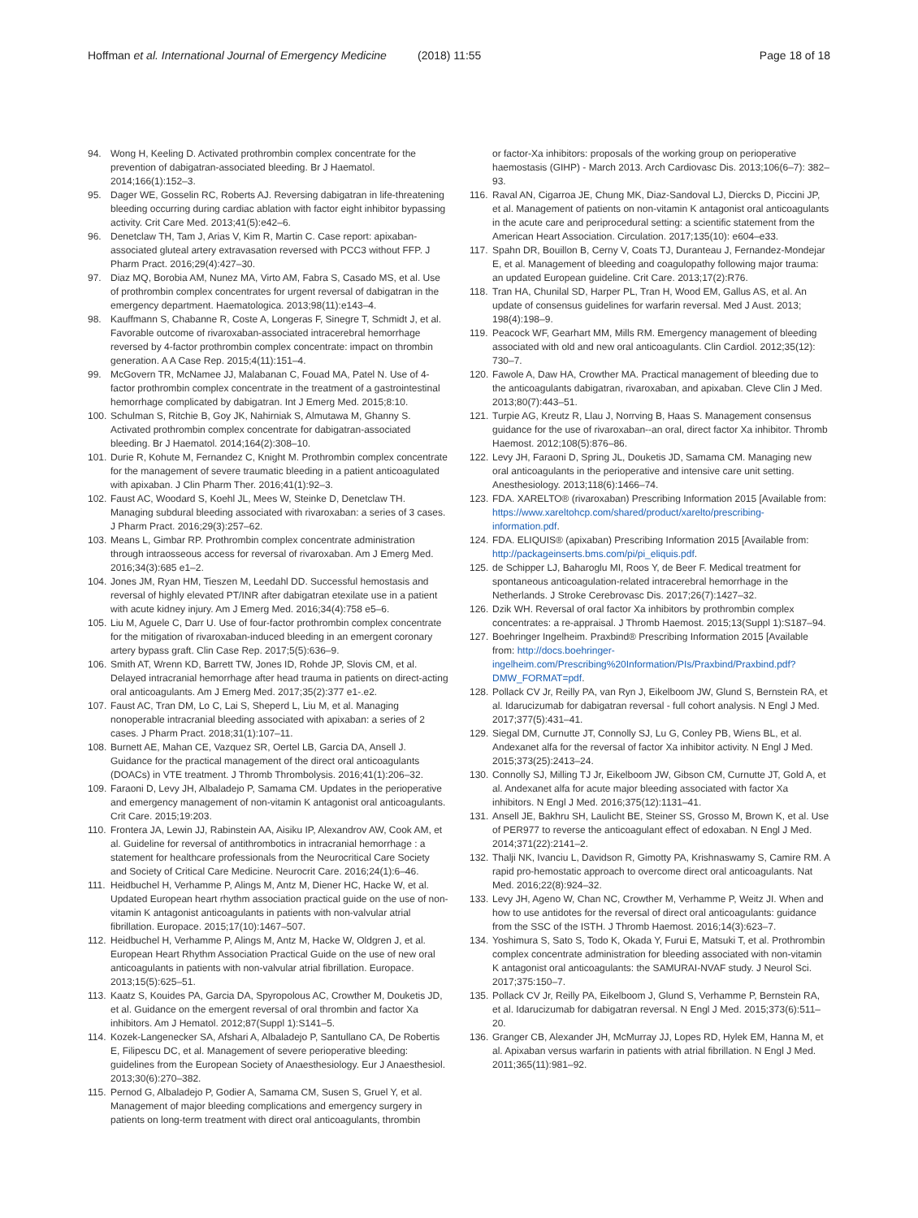Hoffman et al. International Journal of Emergency Medicine
(2018) 11:55 Page 18 of 18
94. Wong H, Keeling D. Activated prothrombin complex concentrate for the prevention of dabigatran-associated bleeding. Br J Haematol. 2014;166(1):152–3.
95. Dager WE, Gosselin RC, Roberts AJ. Reversing dabigatran in life-threatening bleeding occurring during cardiac ablation with factor eight inhibitor bypassing activity. Crit Care Med. 2013;41(5):e42–6.
96. Denetclaw TH, Tam J, Arias V, Kim R, Martin C. Case report: apixaban-associated gluteal artery extravasation reversed with PCC3 without FFP. J Pharm Pract. 2016;29(4):427–30.
97. Diaz MQ, Borobia AM, Nunez MA, Virto AM, Fabra S, Casado MS, et al. Use of prothrombin complex concentrates for urgent reversal of dabigatran in the emergency department. Haematologica. 2013;98(11):e143–4.
98. Kauffmann S, Chabanne R, Coste A, Longeras F, Sinegre T, Schmidt J, et al. Favorable outcome of rivaroxaban-associated intracerebral hemorrhage reversed by 4-factor prothrombin complex concentrate: impact on thrombin generation. A A Case Rep. 2015;4(11):151–4.
99. McGovern TR, McNamee JJ, Malabanan C, Fouad MA, Patel N. Use of 4-factor prothrombin complex concentrate in the treatment of a gastrointestinal hemorrhage complicated by dabigatran. Int J Emerg Med. 2015;8:10.
100. Schulman S, Ritchie B, Goy JK, Nahirniak S, Almutawa M, Ghanny S. Activated prothrombin complex concentrate for dabigatran-associated bleeding. Br J Haematol. 2014;164(2):308–10.
101. Durie R, Kohute M, Fernandez C, Knight M. Prothrombin complex concentrate for the management of severe traumatic bleeding in a patient anticoagulated with apixaban. J Clin Pharm Ther. 2016;41(1):92–3.
102. Faust AC, Woodard S, Koehl JL, Mees W, Steinke D, Denetclaw TH. Managing subdural bleeding associated with rivaroxaban: a series of 3 cases. J Pharm Pract. 2016;29(3):257–62.
103. Means L, Gimbar RP. Prothrombin complex concentrate administration through intraosseous access for reversal of rivaroxaban. Am J Emerg Med. 2016;34(3):685 e1–2.
104. Jones JM, Ryan HM, Tieszen M, Leedahl DD. Successful hemostasis and reversal of highly elevated PT/INR after dabigatran etexilate use in a patient with acute kidney injury. Am J Emerg Med. 2016;34(4):758 e5–6.
105. Liu M, Aguele C, Darr U. Use of four-factor prothrombin complex concentrate for the mitigation of rivaroxaban-induced bleeding in an emergent coronary artery bypass graft. Clin Case Rep. 2017;5(5):636–9.
106. Smith AT, Wrenn KD, Barrett TW, Jones ID, Rohde JP, Slovis CM, et al. Delayed intracranial hemorrhage after head trauma in patients on direct-acting oral anticoagulants. Am J Emerg Med. 2017;35(2):377 e1-.e2.
107. Faust AC, Tran DM, Lo C, Lai S, Sheperd L, Liu M, et al. Managing nonoperable intracranial bleeding associated with apixaban: a series of 2 cases. J Pharm Pract. 2018;31(1):107–11.
108. Burnett AE, Mahan CE, Vazquez SR, Oertel LB, Garcia DA, Ansell J. Guidance for the practical management of the direct oral anticoagulants (DOACs) in VTE treatment. J Thromb Thrombolysis. 2016;41(1):206–32.
109. Faraoni D, Levy JH, Albaladejo P, Samama CM. Updates in the perioperative and emergency management of non-vitamin K antagonist oral anticoagulants. Crit Care. 2015;19:203.
110. Frontera JA, Lewin JJ, Rabinstein AA, Aisiku IP, Alexandrov AW, Cook AM, et al. Guideline for reversal of antithrombotics in intracranial hemorrhage : a statement for healthcare professionals from the Neurocritical Care Society and Society of Critical Care Medicine. Neurocrit Care. 2016;24(1):6–46.
111. Heidbuchel H, Verhamme P, Alings M, Antz M, Diener HC, Hacke W, et al. Updated European heart rhythm association practical guide on the use of non-vitamin K antagonist anticoagulants in patients with non-valvular atrial fibrillation. Europace. 2015;17(10):1467–507.
112. Heidbuchel H, Verhamme P, Alings M, Antz M, Hacke W, Oldgren J, et al. European Heart Rhythm Association Practical Guide on the use of new oral anticoagulants in patients with non-valvular atrial fibrillation. Europace. 2013;15(5):625–51.
113. Kaatz S, Kouides PA, Garcia DA, Spyropolous AC, Crowther M, Douketis JD, et al. Guidance on the emergent reversal of oral thrombin and factor Xa inhibitors. Am J Hematol. 2012;87(Suppl 1):S141–5.
114. Kozek-Langenecker SA, Afshari A, Albaladejo P, Santullano CA, De Robertis E, Filipescu DC, et al. Management of severe perioperative bleeding: guidelines from the European Society of Anaesthesiology. Eur J Anaesthesiol. 2013;30(6):270–382.
115. Pernod G, Albaladejo P, Godier A, Samama CM, Susen S, Gruel Y, et al. Management of major bleeding complications and emergency surgery in patients on long-term treatment with direct oral anticoagulants, thrombin
or factor-Xa inhibitors: proposals of the working group on perioperative haemostasis (GIHP) - March 2013. Arch Cardiovasc Dis. 2013;106(6–7): 382–93.
116. Raval AN, Cigarroa JE, Chung MK, Diaz-Sandoval LJ, Diercks D, Piccini JP, et al. Management of patients on non-vitamin K antagonist oral anticoagulants in the acute care and periprocedural setting: a scientific statement from the American Heart Association. Circulation. 2017;135(10): e604–e33.
117. Spahn DR, Bouillon B, Cerny V, Coats TJ, Duranteau J, Fernandez-Mondejar E, et al. Management of bleeding and coagulopathy following major trauma: an updated European guideline. Crit Care. 2013;17(2):R76.
118. Tran HA, Chunilal SD, Harper PL, Tran H, Wood EM, Gallus AS, et al. An update of consensus guidelines for warfarin reversal. Med J Aust. 2013; 198(4):198–9.
119. Peacock WF, Gearhart MM, Mills RM. Emergency management of bleeding associated with old and new oral anticoagulants. Clin Cardiol. 2012;35(12): 730–7.
120. Fawole A, Daw HA, Crowther MA. Practical management of bleeding due to the anticoagulants dabigatran, rivaroxaban, and apixaban. Cleve Clin J Med. 2013;80(7):443–51.
121. Turpie AG, Kreutz R, Llau J, Norrving B, Haas S. Management consensus guidance for the use of rivaroxaban--an oral, direct factor Xa inhibitor. Thromb Haemost. 2012;108(5):876–86.
122. Levy JH, Faraoni D, Spring JL, Douketis JD, Samama CM. Managing new oral anticoagulants in the perioperative and intensive care unit setting. Anesthesiology. 2013;118(6):1466–74.
123. FDA. XARELTO® (rivaroxaban) Prescribing Information 2015 [Available from: https://www.xareltohcp.com/shared/product/xarelto/prescribing-information.pdf.
124. FDA. ELIQUIS® (apixaban) Prescribing Information 2015 [Available from: http://packageinserts.bms.com/pi/pi_eliquis.pdf.
125. de Schipper LJ, Baharoglu MI, Roos Y, de Beer F. Medical treatment for spontaneous anticoagulation-related intracerebral hemorrhage in the Netherlands. J Stroke Cerebrovasc Dis. 2017;26(7):1427–32.
126. Dzik WH. Reversal of oral factor Xa inhibitors by prothrombin complex concentrates: a re-appraisal. J Thromb Haemost. 2015;13(Suppl 1):S187–94.
127. Boehringer Ingelheim. Praxbind® Prescribing Information 2015 [Available from: http://docs.boehringer-ingelheim.com/Prescribing%20Information/PIs/Praxbind/Praxbind.pdf?DMW_FORMAT=pdf.
128. Pollack CV Jr, Reilly PA, van Ryn J, Eikelboom JW, Glund S, Bernstein RA, et al. Idarucizumab for dabigatran reversal - full cohort analysis. N Engl J Med. 2017;377(5):431–41.
129. Siegal DM, Curnutte JT, Connolly SJ, Lu G, Conley PB, Wiens BL, et al. Andexanet alfa for the reversal of factor Xa inhibitor activity. N Engl J Med. 2015;373(25):2413–24.
130. Connolly SJ, Milling TJ Jr, Eikelboom JW, Gibson CM, Curnutte JT, Gold A, et al. Andexanet alfa for acute major bleeding associated with factor Xa inhibitors. N Engl J Med. 2016;375(12):1131–41.
131. Ansell JE, Bakhru SH, Laulicht BE, Steiner SS, Grosso M, Brown K, et al. Use of PER977 to reverse the anticoagulant effect of edoxaban. N Engl J Med. 2014;371(22):2141–2.
132. Thalji NK, Ivanciu L, Davidson R, Gimotty PA, Krishnaswamy S, Camire RM. A rapid pro-hemostatic approach to overcome direct oral anticoagulants. Nat Med. 2016;22(8):924–32.
133. Levy JH, Ageno W, Chan NC, Crowther M, Verhamme P, Weitz JI. When and how to use antidotes for the reversal of direct oral anticoagulants: guidance from the SSC of the ISTH. J Thromb Haemost. 2016;14(3):623–7.
134. Yoshimura S, Sato S, Todo K, Okada Y, Furui E, Matsuki T, et al. Prothrombin complex concentrate administration for bleeding associated with non-vitamin K antagonist oral anticoagulants: the SAMURAI-NVAF study. J Neurol Sci. 2017;375:150–7.
135. Pollack CV Jr, Reilly PA, Eikelboom J, Glund S, Verhamme P, Bernstein RA, et al. Idarucizumab for dabigatran reversal. N Engl J Med. 2015;373(6):511–20.
136. Granger CB, Alexander JH, McMurray JJ, Lopes RD, Hylek EM, Hanna M, et al. Apixaban versus warfarin in patients with atrial fibrillation. N Engl J Med. 2011;365(11):981–92.